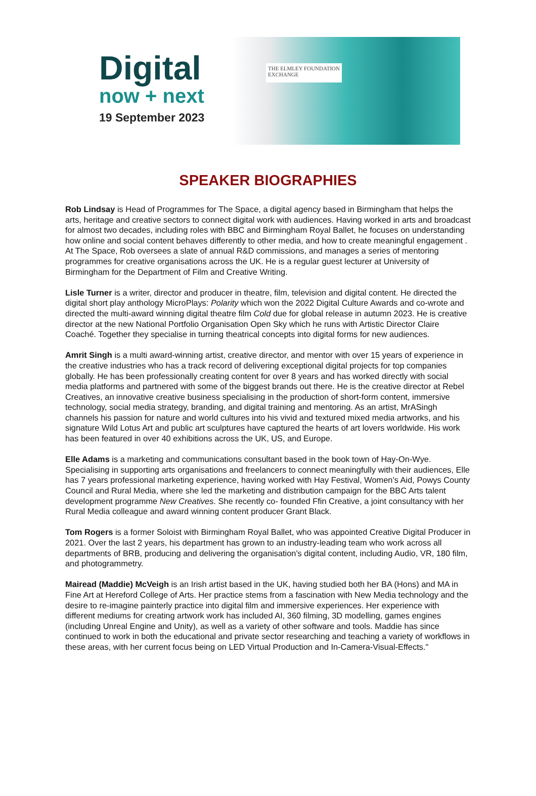Digital
now + next
19 September 2023
THE ELMLEY FOUNDATION
EXCHANGE
SPEAKER BIOGRAPHIES
Rob Lindsay is Head of Programmes for The Space, a digital agency based in Birmingham that helps the arts, heritage and creative sectors to connect digital work with audiences. Having worked in arts and broadcast for almost two decades, including roles with BBC and Birmingham Royal Ballet, he focuses on understanding how online and social content behaves differently to other media, and how to create meaningful engagement . At The Space, Rob oversees a slate of annual R&D commissions, and manages a series of mentoring programmes for creative organisations across the UK. He is a regular guest lecturer at University of Birmingham for the Department of Film and Creative Writing.
Lisle Turner is a writer, director and producer in theatre, film, television and digital content. He directed the digital short play anthology MicroPlays: Polarity which won the 2022 Digital Culture Awards and co-wrote and directed the multi-award winning digital theatre film Cold due for global release in autumn 2023. He is creative director at the new National Portfolio Organisation Open Sky which he runs with Artistic Director Claire Coaché. Together they specialise in turning theatrical concepts into digital forms for new audiences.
Amrit Singh is a multi award-winning artist, creative director, and mentor with over 15 years of experience in the creative industries who has a track record of delivering exceptional digital projects for top companies globally. He has been professionally creating content for over 8 years and has worked directly with social media platforms and partnered with some of the biggest brands out there. He is the creative director at Rebel Creatives, an innovative creative business specialising in the production of short-form content, immersive technology, social media strategy, branding, and digital training and mentoring. As an artist, MrASingh channels his passion for nature and world cultures into his vivid and textured mixed media artworks, and his signature Wild Lotus Art and public art sculptures have captured the hearts of art lovers worldwide. His work has been featured in over 40 exhibitions across the UK, US, and Europe.
Elle Adams is a marketing and communications consultant based in the book town of Hay-On-Wye. Specialising in supporting arts organisations and freelancers to connect meaningfully with their audiences, Elle has 7 years professional marketing experience, having worked with Hay Festival, Women’s Aid, Powys County Council and Rural Media, where she led the marketing and distribution campaign for the BBC Arts talent development programme New Creatives. She recently co- founded Ffin Creative, a joint consultancy with her Rural Media colleague and award winning content producer Grant Black.
Tom Rogers is a former Soloist with Birmingham Royal Ballet, who was appointed Creative Digital Producer in 2021. Over the last 2 years, his department has grown to an industry-leading team who work across all departments of BRB, producing and delivering the organisation's digital content, including Audio, VR, 180 film, and photogrammetry.
Mairead (Maddie) McVeigh is an Irish artist based in the UK, having studied both her BA (Hons) and MA in Fine Art at Hereford College of Arts. Her practice stems from a fascination with New Media technology and the desire to re-imagine painterly practice into digital film and immersive experiences. Her experience with different mediums for creating artwork work has included AI, 360 filming, 3D modelling, games engines (including Unreal Engine and Unity), as well as a variety of other software and tools. Maddie has since continued to work in both the educational and private sector researching and teaching a variety of workflows in these areas, with her current focus being on LED Virtual Production and In-Camera-Visual-Effects."